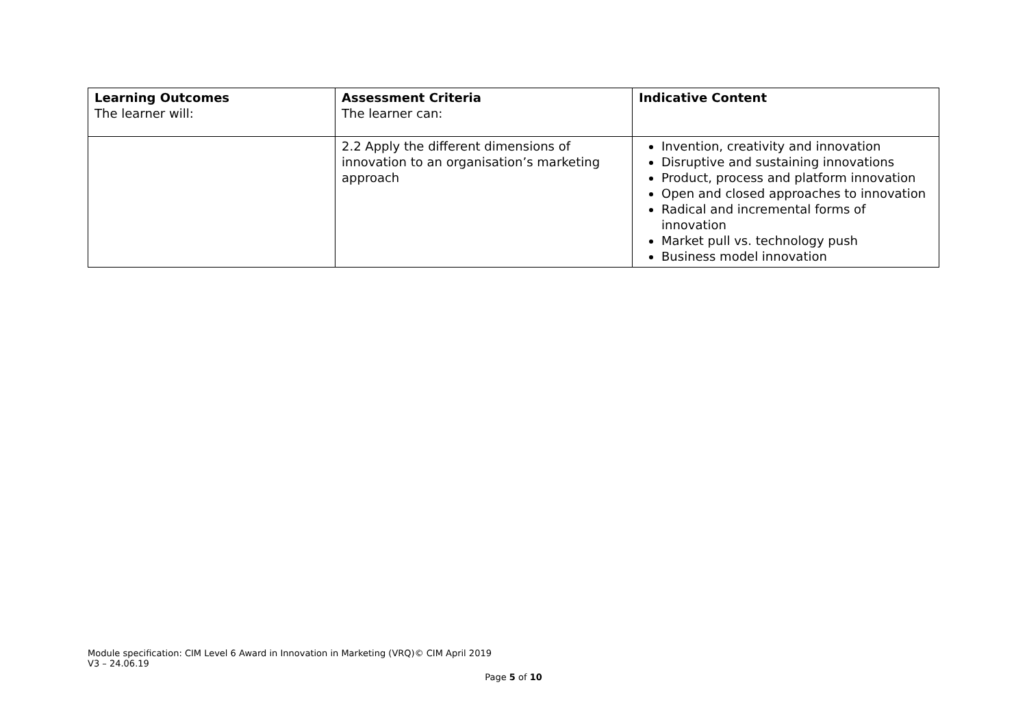| Learning Outcomes The learner will: | Assessment Criteria The learner can: | Indicative Content |
| --- | --- | --- |
| | 2.2 Apply the different dimensions of innovation to an organisation’s marketing approach | Invention, creativity and innovation Disruptive and sustaining innovations Product, process and platform innovation Open and closed approaches to innovation Radical and incremental forms of innovation Market pull vs. technology push Business model innovation |
Module specification: CIM Level 6 Award in Innovation in Marketing (VRQ)© CIM April 2019
V3 – 24.06.19
Page 5 of 10